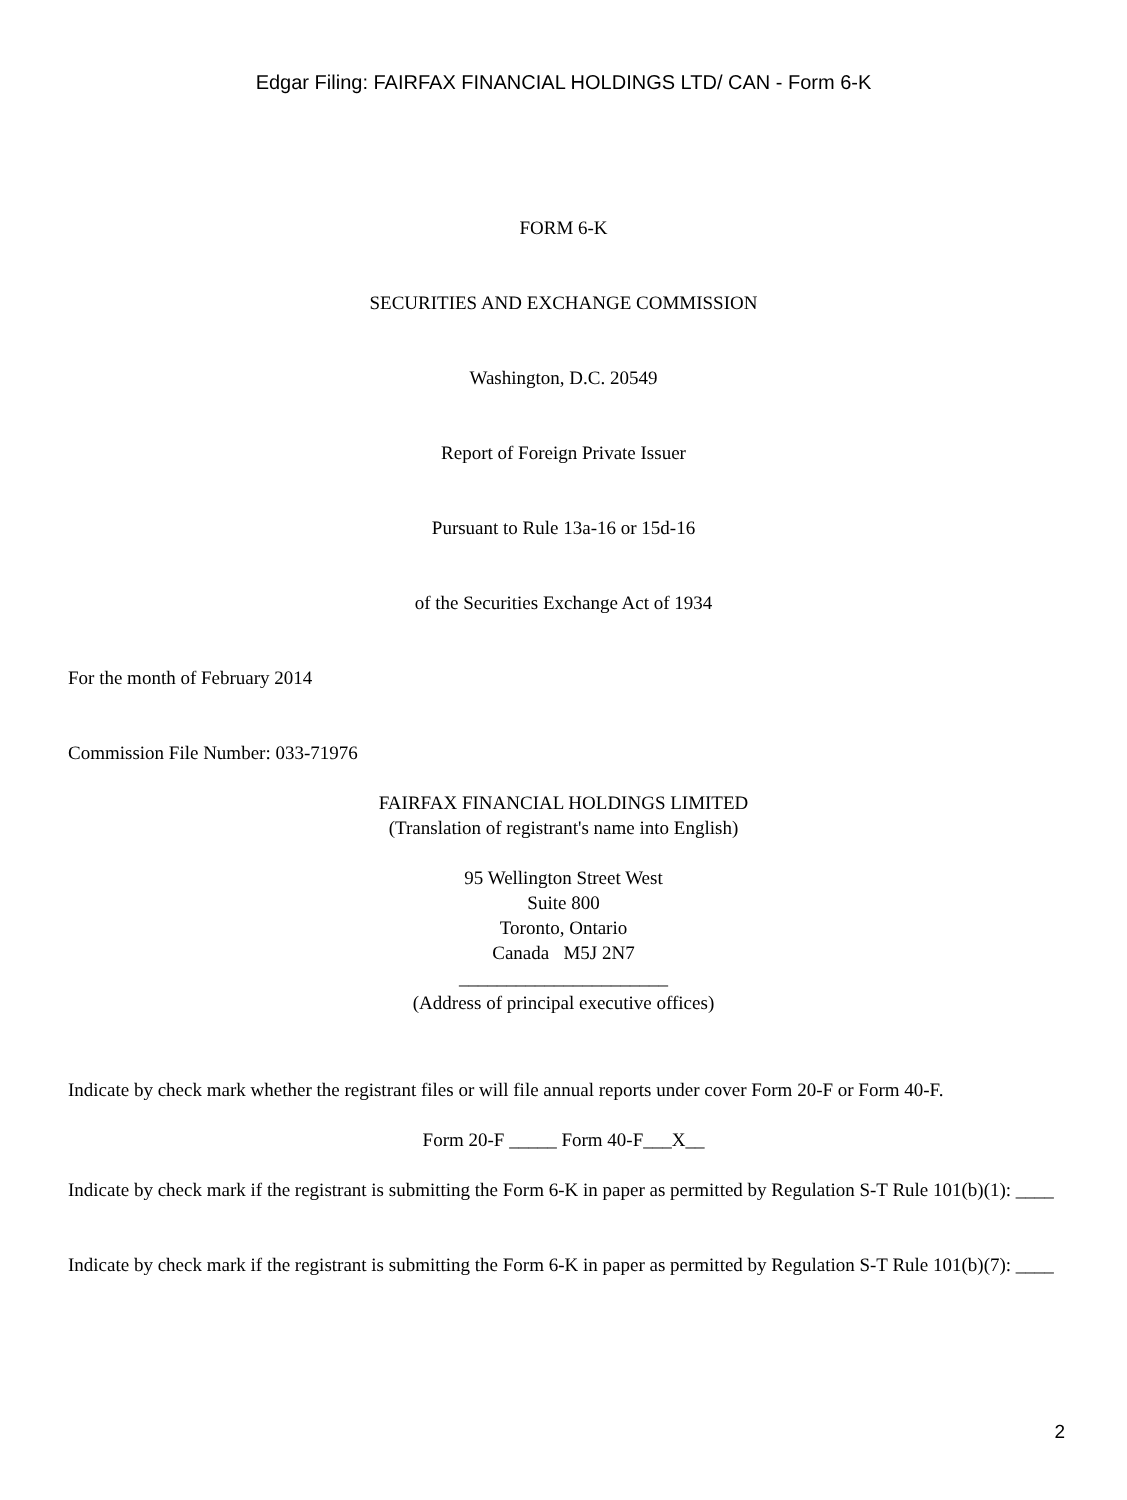Edgar Filing: FAIRFAX FINANCIAL HOLDINGS LTD/ CAN - Form 6-K
FORM 6-K
SECURITIES AND EXCHANGE COMMISSION
Washington, D.C. 20549
Report of Foreign Private Issuer
Pursuant to Rule 13a-16 or 15d-16
of the Securities Exchange Act of 1934
For the month of February 2014
Commission File Number: 033-71976
FAIRFAX FINANCIAL HOLDINGS LIMITED
(Translation of registrant's name into English)
95 Wellington Street West
Suite 800
Toronto, Ontario
Canada M5J 2N7
______________________
(Address of principal executive offices)
Indicate by check mark whether the registrant files or will file annual reports under cover Form 20-F or Form 40-F.
Form 20-F _____ Form 40-F___X__
Indicate by check mark if the registrant is submitting the Form 6-K in paper as permitted by Regulation S-T Rule 101(b)(1): ____
Indicate by check mark if the registrant is submitting the Form 6-K in paper as permitted by Regulation S-T Rule 101(b)(7): ____
2